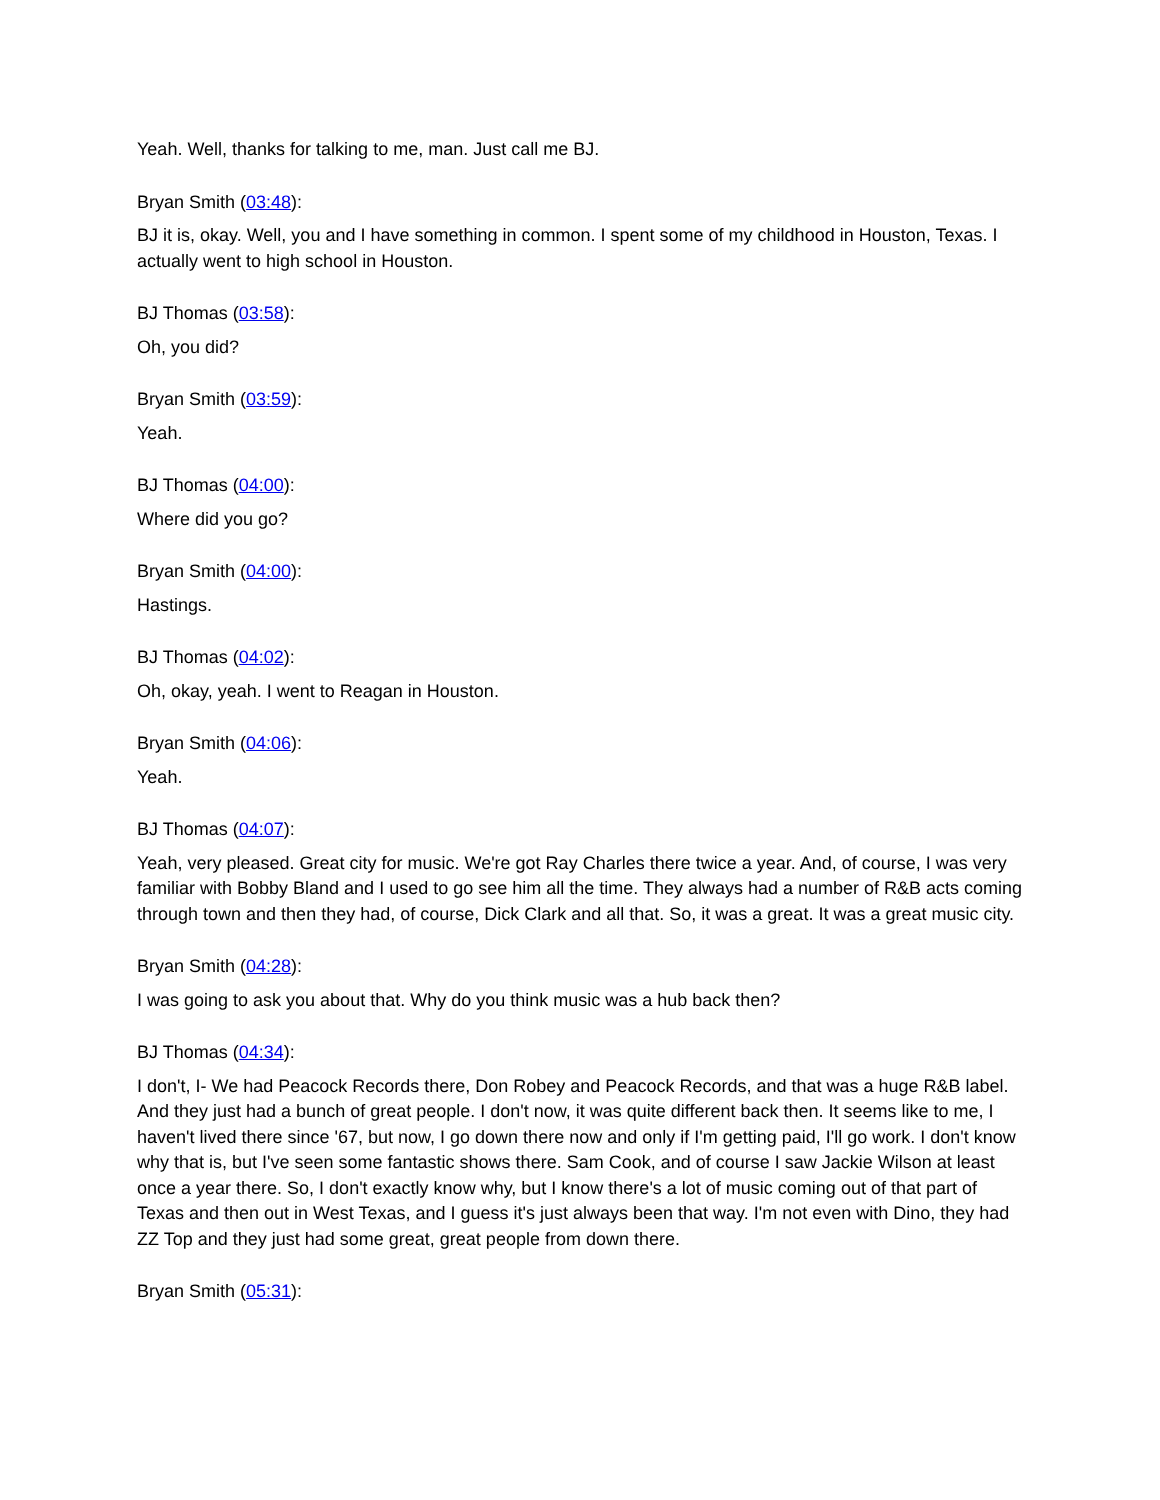Yeah. Well, thanks for talking to me, man. Just call me BJ.
Bryan Smith (03:48):
BJ it is, okay. Well, you and I have something in common. I spent some of my childhood in Houston, Texas. I actually went to high school in Houston.
BJ Thomas (03:58):
Oh, you did?
Bryan Smith (03:59):
Yeah.
BJ Thomas (04:00):
Where did you go?
Bryan Smith (04:00):
Hastings.
BJ Thomas (04:02):
Oh, okay, yeah. I went to Reagan in Houston.
Bryan Smith (04:06):
Yeah.
BJ Thomas (04:07):
Yeah, very pleased. Great city for music. We're got Ray Charles there twice a year. And, of course, I was very familiar with Bobby Bland and I used to go see him all the time. They always had a number of R&B acts coming through town and then they had, of course, Dick Clark and all that. So, it was a great. It was a great music city.
Bryan Smith (04:28):
I was going to ask you about that. Why do you think music was a hub back then?
BJ Thomas (04:34):
I don't, I- We had Peacock Records there, Don Robey and Peacock Records, and that was a huge R&B label. And they just had a bunch of great people. I don't now, it was quite different back then. It seems like to me, I haven't lived there since '67, but now, I go down there now and only if I'm getting paid, I'll go work. I don't know why that is, but I've seen some fantastic shows there. Sam Cook, and of course I saw Jackie Wilson at least once a year there. So, I don't exactly know why, but I know there's a lot of music coming out of that part of Texas and then out in West Texas, and I guess it's just always been that way. I'm not even with Dino, they had ZZ Top and they just had some great, great people from down there.
Bryan Smith (05:31):